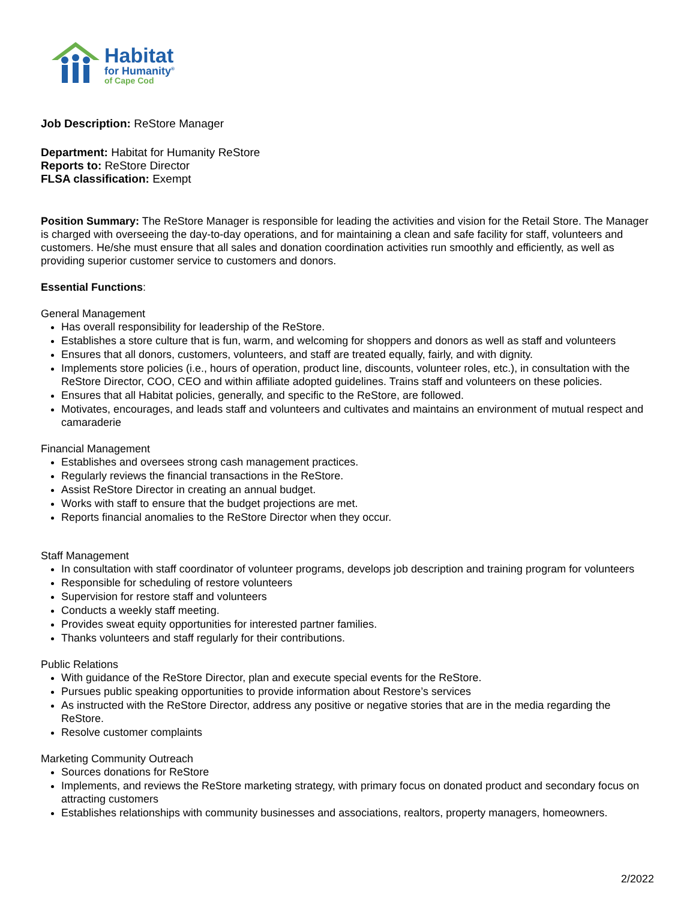Habitat
for Humanity<sup>®</sup>
of Cape Cod
Job Description: ReStore Manager
Department: Habitat for Humanity ReStore
Reports to: ReStore Director
FLSA classification: Exempt
Position Summary: The ReStore Manager is responsible for leading the activities and vision for the Retail Store. The Manager is charged with overseeing the day-to-day operations, and for maintaining a clean and safe facility for staff, volunteers and customers. He/she must ensure that all sales and donation coordination activities run smoothly and efficiently, as well as providing superior customer service to customers and donors.
Essential Functions:
General Management
Has overall responsibility for leadership of the ReStore.
Establishes a store culture that is fun, warm, and welcoming for shoppers and donors as well as staff and volunteers
Ensures that all donors, customers, volunteers, and staff are treated equally, fairly, and with dignity.
Implements store policies (i.e., hours of operation, product line, discounts, volunteer roles, etc.), in consultation with the ReStore Director, COO, CEO and within affiliate adopted guidelines. Trains staff and volunteers on these policies.
Ensures that all Habitat policies, generally, and specific to the ReStore, are followed.
Motivates, encourages, and leads staff and volunteers and cultivates and maintains an environment of mutual respect and camaraderie
Financial Management
Establishes and oversees strong cash management practices.
Regularly reviews the financial transactions in the ReStore.
Assist ReStore Director in creating an annual budget.
Works with staff to ensure that the budget projections are met.
Reports financial anomalies to the ReStore Director when they occur.
Staff Management
In consultation with staff coordinator of volunteer programs, develops job description and training program for volunteers
Responsible for scheduling of restore volunteers
Supervision for restore staff and volunteers
Conducts a weekly staff meeting.
Provides sweat equity opportunities for interested partner families.
Thanks volunteers and staff regularly for their contributions.
Public Relations
With guidance of the ReStore Director, plan and execute special events for the ReStore.
Pursues public speaking opportunities to provide information about Restore’s services
As instructed with the ReStore Director, address any positive or negative stories that are in the media regarding the ReStore.
Resolve customer complaints
Marketing Community Outreach
Sources donations for ReStore
Implements, and reviews the ReStore marketing strategy, with primary focus on donated product and secondary focus on attracting customers
Establishes relationships with community businesses and associations, realtors, property managers, homeowners.
2/2022